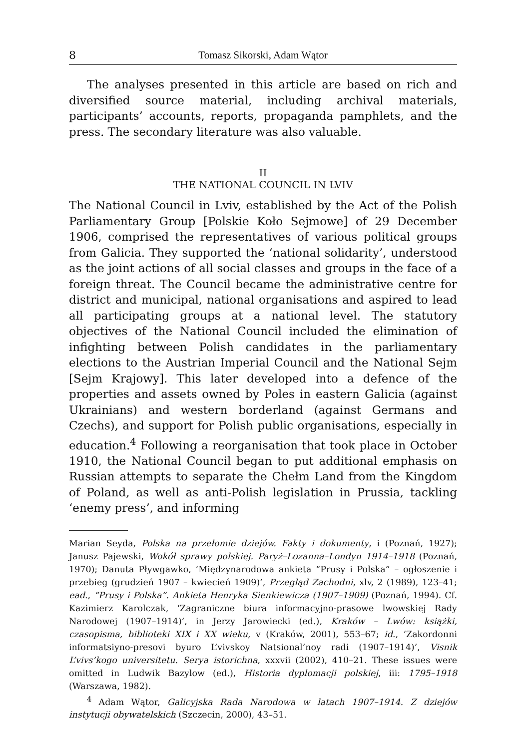8 Tomasz Sikorski, Adam Wątor
The analyses presented in this article are based on rich and diversified source material, including archival materials, participants’ accounts, reports, propaganda pamphlets, and the press. The secondary literature was also valuable.
II
THE NATIONAL COUNCIL IN LVIV
The National Council in Lviv, established by the Act of the Polish Parliamentary Group [Polskie Koło Sejmowe] of 29 December 1906, comprised the representatives of various political groups from Galicia. They supported the ‘national solidarity’, understood as the joint actions of all social classes and groups in the face of a foreign threat. The Council became the administrative centre for district and municipal, national organisations and aspired to lead all participating groups at a national level. The statutory objectives of the National Council included the elimination of infighting between Polish candidates in the parliamentary elections to the Austrian Imperial Council and the National Sejm [Sejm Krajowy]. This later developed into a defence of the properties and assets owned by Poles in eastern Galicia (against Ukrainians) and western borderland (against Germans and Czechs), and support for Polish public organisations, especially in education.<sup>4</sup> Following a reorganisation that took place in October 1910, the National Council began to put additional emphasis on Russian attempts to separate the Chełm Land from the Kingdom of Poland, as well as anti-Polish legislation in Prussia, tackling ‘enemy press’, and informing
Marian Seyda, Polska na przełomie dziejów. Fakty i dokumenty, i (Poznań, 1927); Janusz Pajewski, Wokół sprawy polskiej. Paryż–Lozanna–Londyn 1914–1918 (Poznań, 1970); Danuta Pływgawko, ‘Międzynarodowa ankieta “Prusy i Polska” – ogłoszenie i przebieg (grudzień 1907 – kwiecień 1909)’, Przegląd Zachodni, xlv, 2 (1989), 123–41; ead., “Prusy i Polska”. Ankieta Henryka Sienkiewicza (1907–1909) (Poznań, 1994). Cf. Kazimierz Karolczak, ‘Zagraniczne biura informacyjno-prasowe lwowskiej Rady Narodowej (1907–1914)’, in Jerzy Jarowiecki (ed.), Kraków – Lwów: książki, czasopisma, biblioteki XIX i XX wieku, v (Kraków, 2001), 553–67; id., ‘Zakordonni informatsiyno-presovi byuro L’vivskoy Natsional’noy radi (1907–1914)’, Visnik L’vivs’kogo universitetu. Serya istorichna, xxxvii (2002), 410–21. These issues were omitted in Ludwik Bazylow (ed.), Historia dyplomacji polskiej, iii: 1795–1918 (Warszawa, 1982).
<sup>4</sup> Adam Wątor, Galicyjska Rada Narodowa w latach 1907–1914. Z dziejów instytucji obywatelskich (Szczecin, 2000), 43–51.